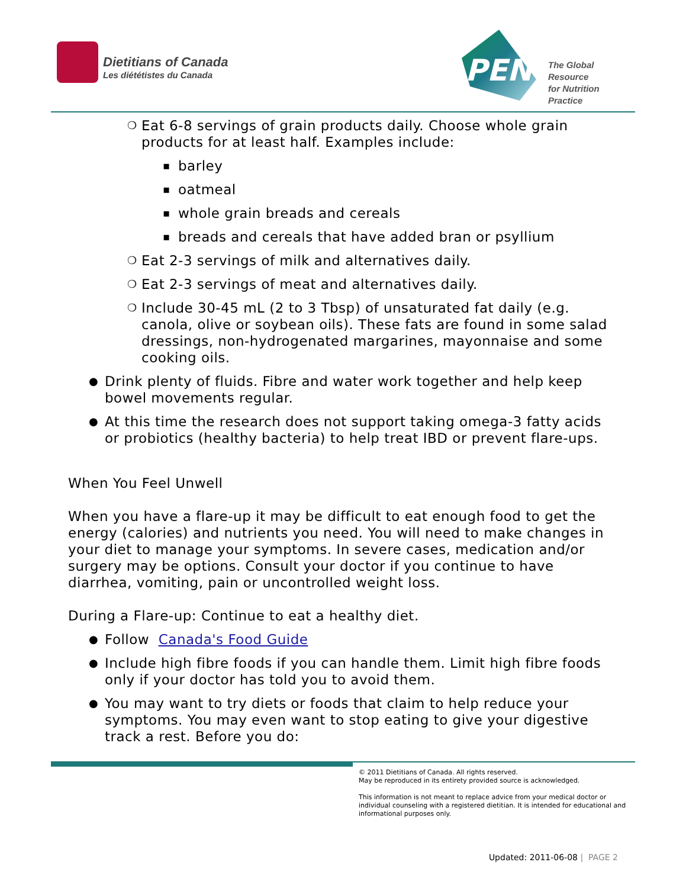Dietitians of Canada
Les diététistes du Canada
PEN
The Global Resource
for Nutrition Practice
❍ Eat 6-8 servings of grain products daily. Choose whole grain products for at least half. Examples include:
▪ barley
▪ oatmeal
▪ whole grain breads and cereals
▪ breads and cereals that have added bran or psyllium
❍ Eat 2-3 servings of milk and alternatives daily.
❍ Eat 2-3 servings of meat and alternatives daily.
❍ Include 30-45 mL (2 to 3 Tbsp) of unsaturated fat daily (e.g. canola, olive or soybean oils). These fats are found in some salad dressings, non-hydrogenated margarines, mayonnaise and some cooking oils.
● Drink plenty of fluids. Fibre and water work together and help keep bowel movements regular.
● At this time the research does not support taking omega-3 fatty acids or probiotics (healthy bacteria) to help treat IBD or prevent flare-ups.
When You Feel Unwell
When you have a flare-up it may be difficult to eat enough food to get the energy (calories) and nutrients you need. You will need to make changes in your diet to manage your symptoms. In severe cases, medication and/or surgery may be options. Consult your doctor if you continue to have diarrhea, vomiting, pain or uncontrolled weight loss.
During a Flare-up: Continue to eat a healthy diet.
● Follow Canada's Food Guide
● Include high fibre foods if you can handle them. Limit high fibre foods only if your doctor has told you to avoid them.
● You may want to try diets or foods that claim to help reduce your symptoms. You may even want to stop eating to give your digestive track a rest. Before you do:
© 2011 Dietitians of Canada. All rights reserved.
May be reproduced in its entirety provided source is acknowledged.
This information is not meant to replace advice from your medical doctor or individual counseling with a registered dietitian. It is intended for educational and informational purposes only.
Updated: 2011-06-08 | PAGE 2